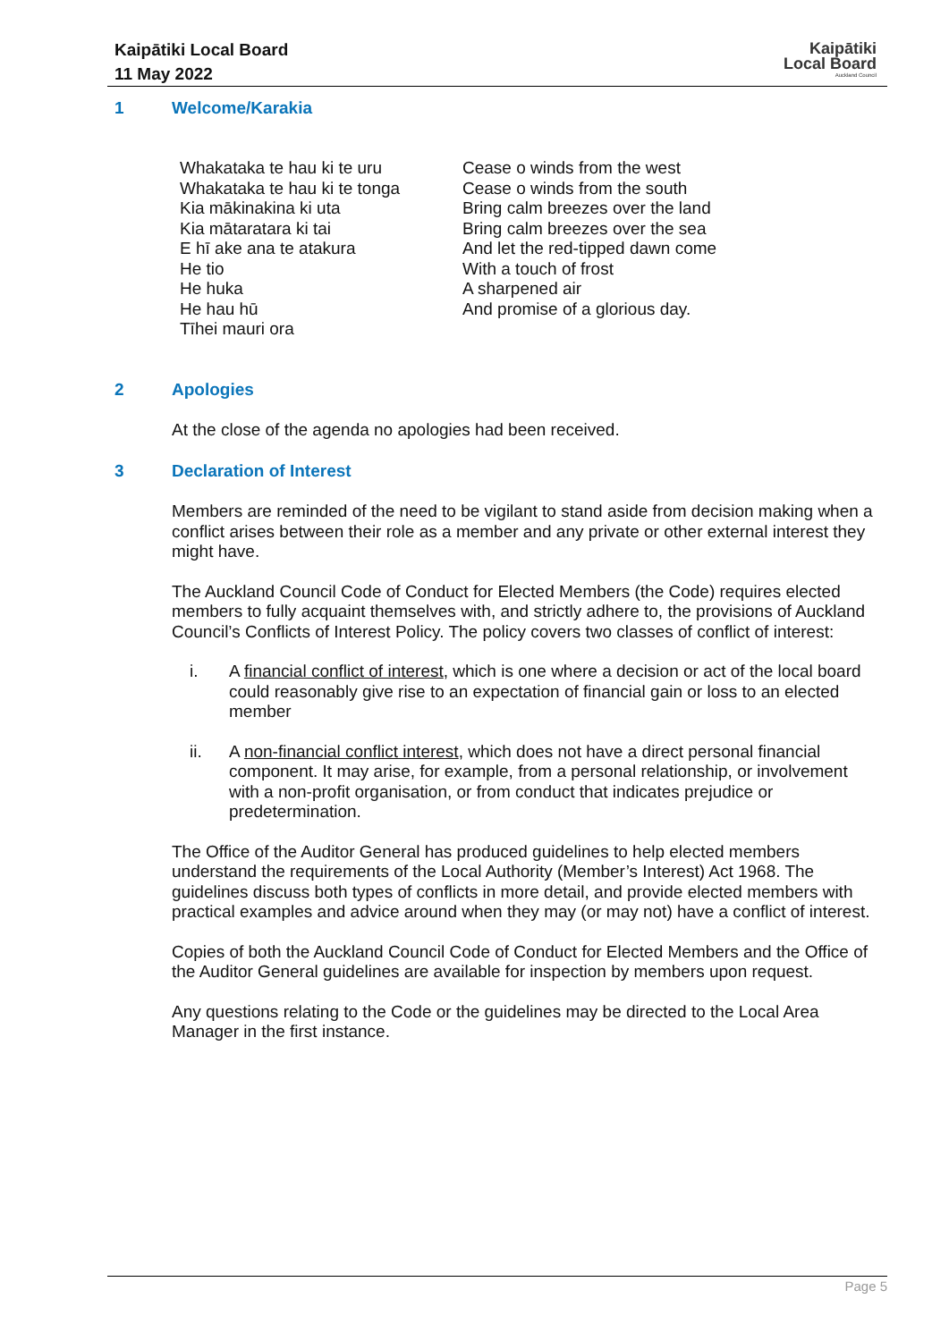Kaipātiki Local Board
11 May 2022
Kaipātiki
Local Board
Auckland Council
1 Welcome/Karakia
Whakataka te hau ki te uru
Whakataka te hau ki te tonga
Kia mākinakina ki uta
Kia mātaratara ki tai
E hī ake ana te atakura
He tio
He huka
He hau hū
Tīhei mauri ora
Cease o winds from the west
Cease o winds from the south
Bring calm breezes over the land
Bring calm breezes over the sea
And let the red-tipped dawn come
With a touch of frost
A sharpened air
And promise of a glorious day.
2 Apologies
At the close of the agenda no apologies had been received.
3 Declaration of Interest
Members are reminded of the need to be vigilant to stand aside from decision making when a conflict arises between their role as a member and any private or other external interest they might have.
The Auckland Council Code of Conduct for Elected Members (the Code) requires elected members to fully acquaint themselves with, and strictly adhere to, the provisions of Auckland Council’s Conflicts of Interest Policy. The policy covers two classes of conflict of interest:
i. A financial conflict of interest, which is one where a decision or act of the local board could reasonably give rise to an expectation of financial gain or loss to an elected member
ii. A non-financial conflict interest, which does not have a direct personal financial component. It may arise, for example, from a personal relationship, or involvement with a non-profit organisation, or from conduct that indicates prejudice or predetermination.
The Office of the Auditor General has produced guidelines to help elected members understand the requirements of the Local Authority (Member’s Interest) Act 1968. The guidelines discuss both types of conflicts in more detail, and provide elected members with practical examples and advice around when they may (or may not) have a conflict of interest.
Copies of both the Auckland Council Code of Conduct for Elected Members and the Office of the Auditor General guidelines are available for inspection by members upon request.
Any questions relating to the Code or the guidelines may be directed to the Local Area Manager in the first instance.
Page 5